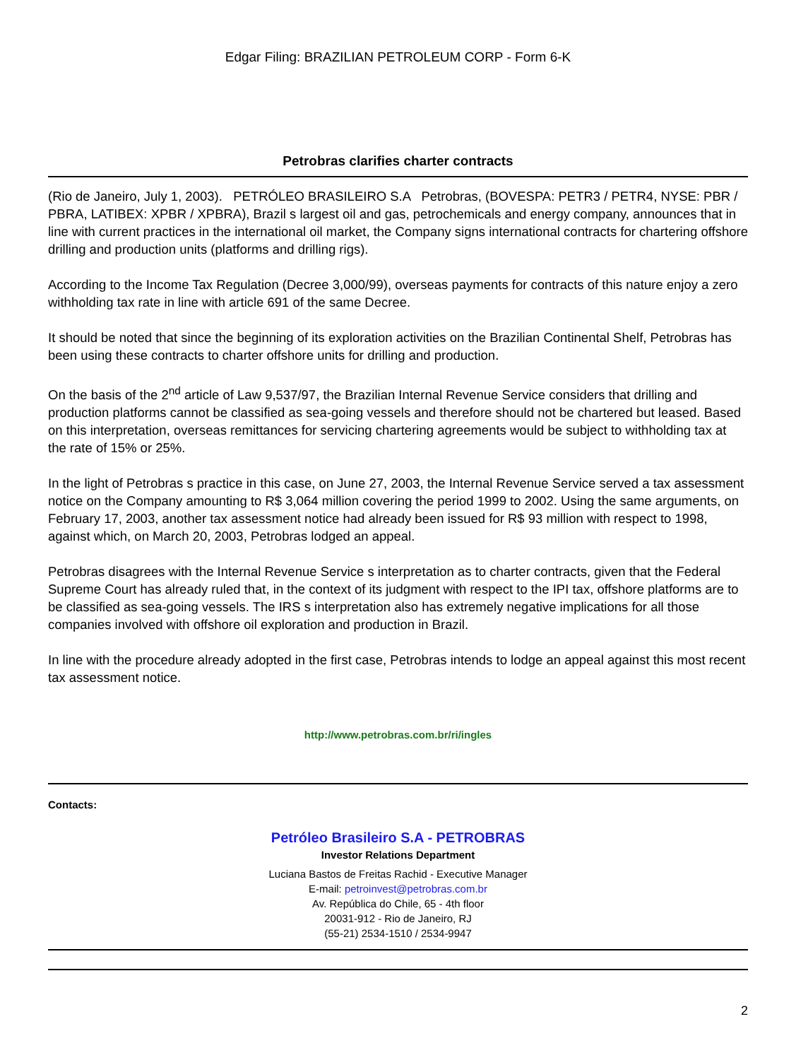Edgar Filing: BRAZILIAN PETROLEUM CORP - Form 6-K
Petrobras clarifies charter contracts
(Rio de Janeiro, July 1, 2003). PETRÓLEO BRASILEIRO S.A Petrobras, (BOVESPA: PETR3 / PETR4, NYSE: PBR / PBRA, LATIBEX: XPBR / XPBRA), Brazil s largest oil and gas, petrochemicals and energy company, announces that in line with current practices in the international oil market, the Company signs international contracts for chartering offshore drilling and production units (platforms and drilling rigs).
According to the Income Tax Regulation (Decree 3,000/99), overseas payments for contracts of this nature enjoy a zero withholding tax rate in line with article 691 of the same Decree.
It should be noted that since the beginning of its exploration activities on the Brazilian Continental Shelf, Petrobras has been using these contracts to charter offshore units for drilling and production.
On the basis of the 2<sup>nd</sup> article of Law 9,537/97, the Brazilian Internal Revenue Service considers that drilling and production platforms cannot be classified as sea-going vessels and therefore should not be chartered but leased. Based on this interpretation, overseas remittances for servicing chartering agreements would be subject to withholding tax at the rate of 15% or 25%.
In the light of Petrobras s practice in this case, on June 27, 2003, the Internal Revenue Service served a tax assessment notice on the Company amounting to R$ 3,064 million covering the period 1999 to 2002. Using the same arguments, on February 17, 2003, another tax assessment notice had already been issued for R$ 93 million with respect to 1998, against which, on March 20, 2003, Petrobras lodged an appeal.
Petrobras disagrees with the Internal Revenue Service s interpretation as to charter contracts, given that the Federal Supreme Court has already ruled that, in the context of its judgment with respect to the IPI tax, offshore platforms are to be classified as sea-going vessels. The IRS s interpretation also has extremely negative implications for all those companies involved with offshore oil exploration and production in Brazil.
In line with the procedure already adopted in the first case, Petrobras intends to lodge an appeal against this most recent tax assessment notice.
http://www.petrobras.com.br/ri/ingles
Contacts:
Petróleo Brasileiro S.A - PETROBRAS
Investor Relations Department
Luciana Bastos de Freitas Rachid - Executive Manager
E-mail: petroinvest@petrobras.com.br
Av. República do Chile, 65 - 4th floor
20031-912 - Rio de Janeiro, RJ
(55-21) 2534-1510 / 2534-9947
2